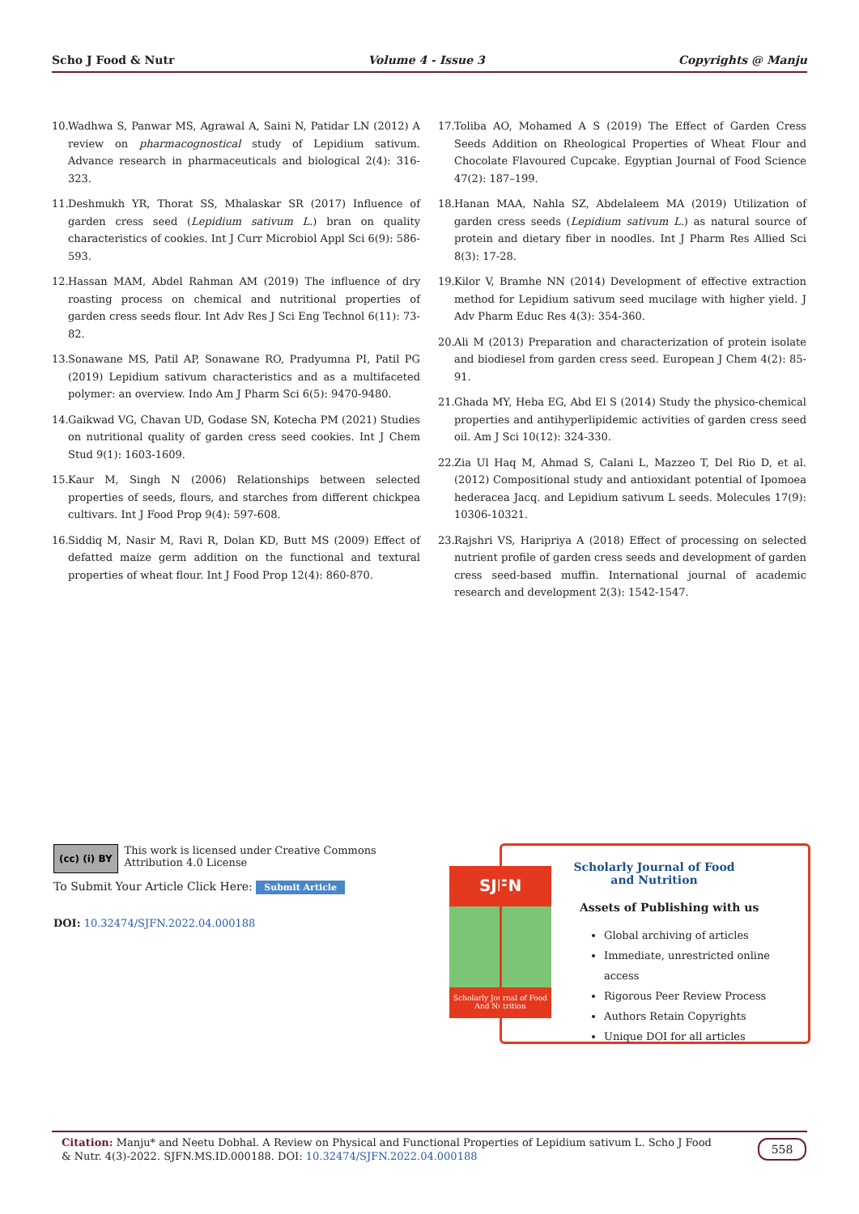Scho J Food & Nutr Volume 4 - Issue 3 Copyrights @ Manju
10. Wadhwa S, Panwar MS, Agrawal A, Saini N, Patidar LN (2012) A review on pharmacognostical study of Lepidium sativum. Advance research in pharmaceuticals and biological 2(4): 316-323.
11. Deshmukh YR, Thorat SS, Mhalaskar SR (2017) Influence of garden cress seed (Lepidium sativum L.) bran on quality characteristics of cookies. Int J Curr Microbiol Appl Sci 6(9): 586-593.
12. Hassan MAM, Abdel Rahman AM (2019) The influence of dry roasting process on chemical and nutritional properties of garden cress seeds flour. Int Adv Res J Sci Eng Technol 6(11): 73-82.
13. Sonawane MS, Patil AP, Sonawane RO, Pradyumna PI, Patil PG (2019) Lepidium sativum characteristics and as a multifaceted polymer: an overview. Indo Am J Pharm Sci 6(5): 9470-9480.
14. Gaikwad VG, Chavan UD, Godase SN, Kotecha PM (2021) Studies on nutritional quality of garden cress seed cookies. Int J Chem Stud 9(1): 1603-1609.
15. Kaur M, Singh N (2006) Relationships between selected properties of seeds, flours, and starches from different chickpea cultivars. Int J Food Prop 9(4): 597-608.
16. Siddiq M, Nasir M, Ravi R, Dolan KD, Butt MS (2009) Effect of defatted maize germ addition on the functional and textural properties of wheat flour. Int J Food Prop 12(4): 860-870.
17. Toliba AO, Mohamed A S (2019) The Effect of Garden Cress Seeds Addition on Rheological Properties of Wheat Flour and Chocolate Flavoured Cupcake. Egyptian Journal of Food Science 47(2): 187–199.
18. Hanan MAA, Nahla SZ, Abdelaleem MA (2019) Utilization of garden cress seeds (Lepidium sativum L.) as natural source of protein and dietary fiber in noodles. Int J Pharm Res Allied Sci 8(3): 17-28.
19. Kilor V, Bramhe NN (2014) Development of effective extraction method for Lepidium sativum seed mucilage with higher yield. J Adv Pharm Educ Res 4(3): 354-360.
20. Ali M (2013) Preparation and characterization of protein isolate and biodiesel from garden cress seed. European J Chem 4(2): 85-91.
21. Ghada MY, Heba EG, Abd El S (2014) Study the physico-chemical properties and antihyperlipidemic activities of garden cress seed oil. Am J Sci 10(12): 324-330.
22. Zia Ul Haq M, Ahmad S, Calani L, Mazzeo T, Del Rio D, et al. (2012) Compositional study and antioxidant potential of Ipomoea hederacea Jacq. and Lepidium sativum L seeds. Molecules 17(9): 10306-10321.
23. Rajshri VS, Haripriya A (2018) Effect of processing on selected nutrient profile of garden cress seeds and development of garden cress seed-based muffin. International journal of academic research and development 2(3): 1542-1547.
(cc) (i) BY
This work is licensed under Creative Commons Attribution 4.0 License
To Submit Your Article Click Here: Submit Article
DOI: 10.32474/SJFN.2022.04.000188
SJFN
Scholarly Journal of Food And Nutrition
Scholarly Journal of Food and Nutrition
Assets of Publishing with us
Global archiving of articles
Immediate, unrestricted online access
Rigorous Peer Review Process
Authors Retain Copyrights
Unique DOI for all articles
Citation: Manju* and Neetu Dobhal. A Review on Physical and Functional Properties of Lepidium sativum L. Scho J Food & Nutr. 4(3)-2022. SJFN.MS.ID.000188. DOI: 10.32474/SJFN.2022.04.000188
558